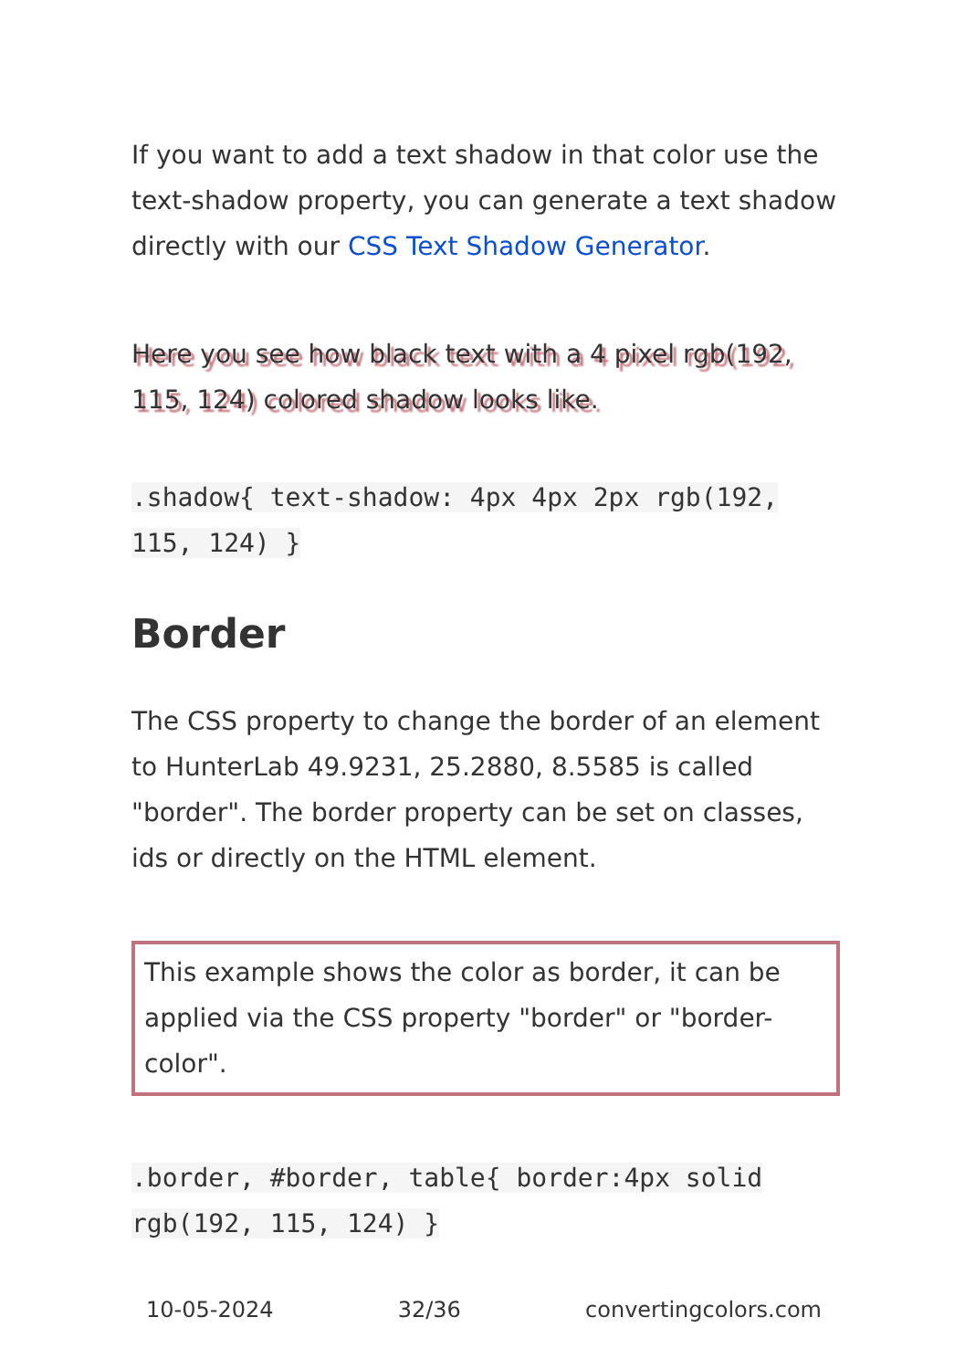If you want to add a text shadow in that color use the text-shadow property, you can generate a text shadow directly with our CSS Text Shadow Generator.
Here you see how black text with a 4 pixel rgb(192, 115, 124) colored shadow looks like.
.shadow{ text-shadow: 4px 4px 2px rgb(192, 115, 124) }
Border
The CSS property to change the border of an element to HunterLab 49.9231, 25.2880, 8.5585 is called "border". The border property can be set on classes, ids or directly on the HTML element.
This example shows the color as border, it can be applied via the CSS property "border" or "border-color".
.border, #border, table{ border:4px solid rgb(192, 115, 124) }
10-05-2024 32/36 convertingcolors.com